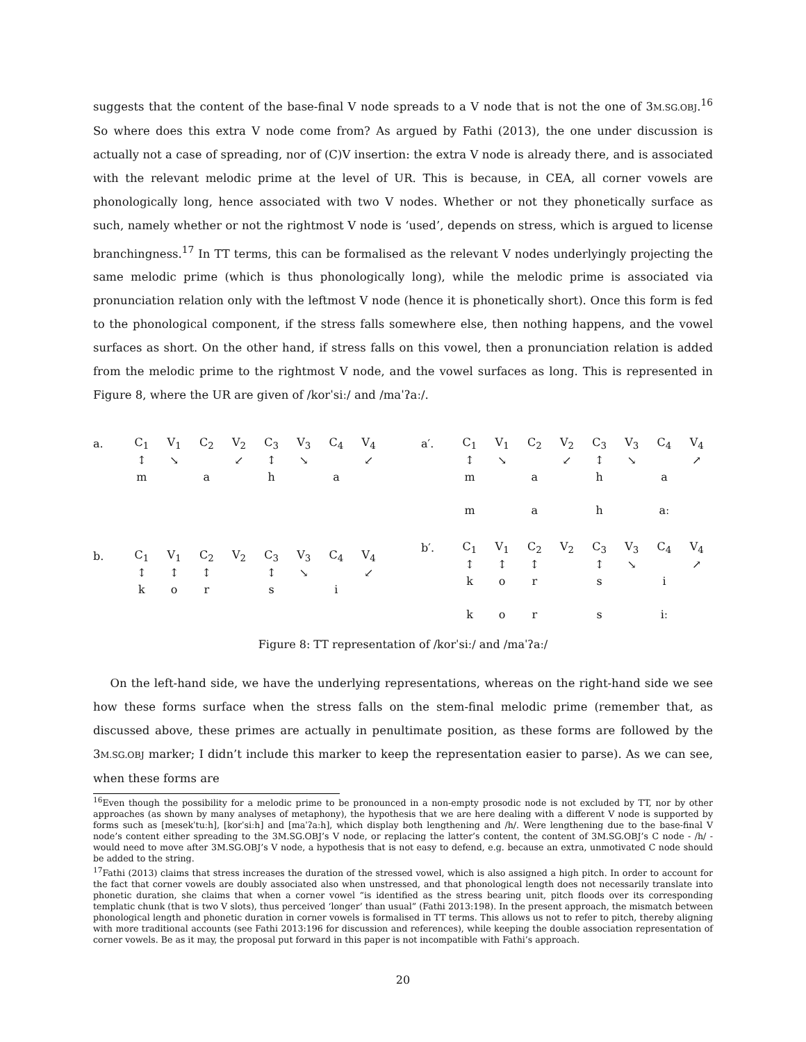suggests that the content of the base-final V node spreads to a V node that is not the one of 3M.SG.OBJ.<sup>16</sup> So where does this extra V node come from? As argued by Fathi (2013), the one under discussion is actually not a case of spreading, nor of (C)V insertion: the extra V node is already there, and is associated with the relevant melodic prime at the level of UR. This is because, in CEA, all corner vowels are phonologically long, hence associated with two V nodes. Whether or not they phonetically surface as such, namely whether or not the rightmost V node is ‘used’, depends on stress, which is argued to license branchingness.<sup>17</sup> In TT terms, this can be formalised as the relevant V nodes underlyingly projecting the same melodic prime (which is thus phonologically long), while the melodic prime is associated via pronunciation relation only with the leftmost V node (hence it is phonetically short). Once this form is fed to the phonological component, if the stress falls somewhere else, then nothing happens, and the vowel surfaces as short. On the other hand, if stress falls on this vowel, then a pronunciation relation is added from the melodic prime to the rightmost V node, and the vowel surfaces as long. This is represented in Figure 8, where the UR are given of /korˈsiː/ and /maˈʔaː/.
| a. | C<sub>1</sub> | V<sub>1</sub> | C<sub>2</sub> | V<sub>2</sub> | C<sub>3</sub> | V<sub>3</sub> | C<sub>4</sub> | V<sub>4</sub> |
| | ↕ | ↘ | | ↙ | ↕ | ↘ | | ↙ |
| | m | | a | | h | | a | |
| b. | C<sub>1</sub> | V<sub>1</sub> | C<sub>2</sub> | V<sub>2</sub> | C<sub>3</sub> | V<sub>3</sub> | C<sub>4</sub> | V<sub>4</sub> |
| | ↕ | ↕ | ↕ | | ↕ | ↘ | | ↙ |
| | k | o | r | | s | | i | |
| a′. | C<sub>1</sub> | V<sub>1</sub> | C<sub>2</sub> | V<sub>2</sub> | C<sub>3</sub> | V<sub>3</sub> | C<sub>4</sub> | V<sub>4</sub> |
| | ↕ | ↘ | | ↙ | ↕ | ↘ | | ↗ |
| | m | | a | | h | | a | |
| | m | | a | | h | | aː | |
| b′. | C<sub>1</sub> | V<sub>1</sub> | C<sub>2</sub> | V<sub>2</sub> | C<sub>3</sub> | V<sub>3</sub> | C<sub>4</sub> | V<sub>4</sub> |
| | ↕ | ↕ | ↕ | | ↕ | ↘ | | ↗ |
| | k | o | r | | s | | i | |
| | k | o | r | | s | | iː | |
Figure 8: TT representation of /korˈsiː/ and /maˈʔaː/
On the left-hand side, we have the underlying representations, whereas on the right-hand side we see how these forms surface when the stress falls on the stem-final melodic prime (remember that, as discussed above, these primes are actually in penultimate position, as these forms are followed by the 3M.SG.OBJ marker; I didn’t include this marker to keep the representation easier to parse). As we can see, when these forms are
<sup>16</sup> Even though the possibility for a melodic prime to be pronounced in a non-empty prosodic node is not excluded by TT, nor by other approaches (as shown by many analyses of metaphony), the hypothesis that we are here dealing with a different V node is supported by forms such as [mesekˈtuːh], [korˈsiːh] and [maˈʔaːh], which display both lengthening and /h/. Were lengthening due to the base-final V node’s content either spreading to the 3M.SG.OBJ’s V node, or replacing the latter’s content, the content of 3M.SG.OBJ’s C node - /h/ - would need to move after 3M.SG.OBJ’s V node, a hypothesis that is not easy to defend, e.g. because an extra, unmotivated C node should be added to the string.
<sup>17</sup> Fathi (2013) claims that stress increases the duration of the stressed vowel, which is also assigned a high pitch. In order to account for the fact that corner vowels are doubly associated also when unstressed, and that phonological length does not necessarily translate into phonetic duration, she claims that when a corner vowel “is identified as the stress bearing unit, pitch floods over its corresponding templatic chunk (that is two V slots), thus perceived ‘longer’ than usual” (Fathi 2013:198). In the present approach, the mismatch between phonological length and phonetic duration in corner vowels is formalised in TT terms. This allows us not to refer to pitch, thereby aligning with more traditional accounts (see Fathi 2013:196 for discussion and references), while keeping the double association representation of corner vowels. Be as it may, the proposal put forward in this paper is not incompatible with Fathi’s approach.
20